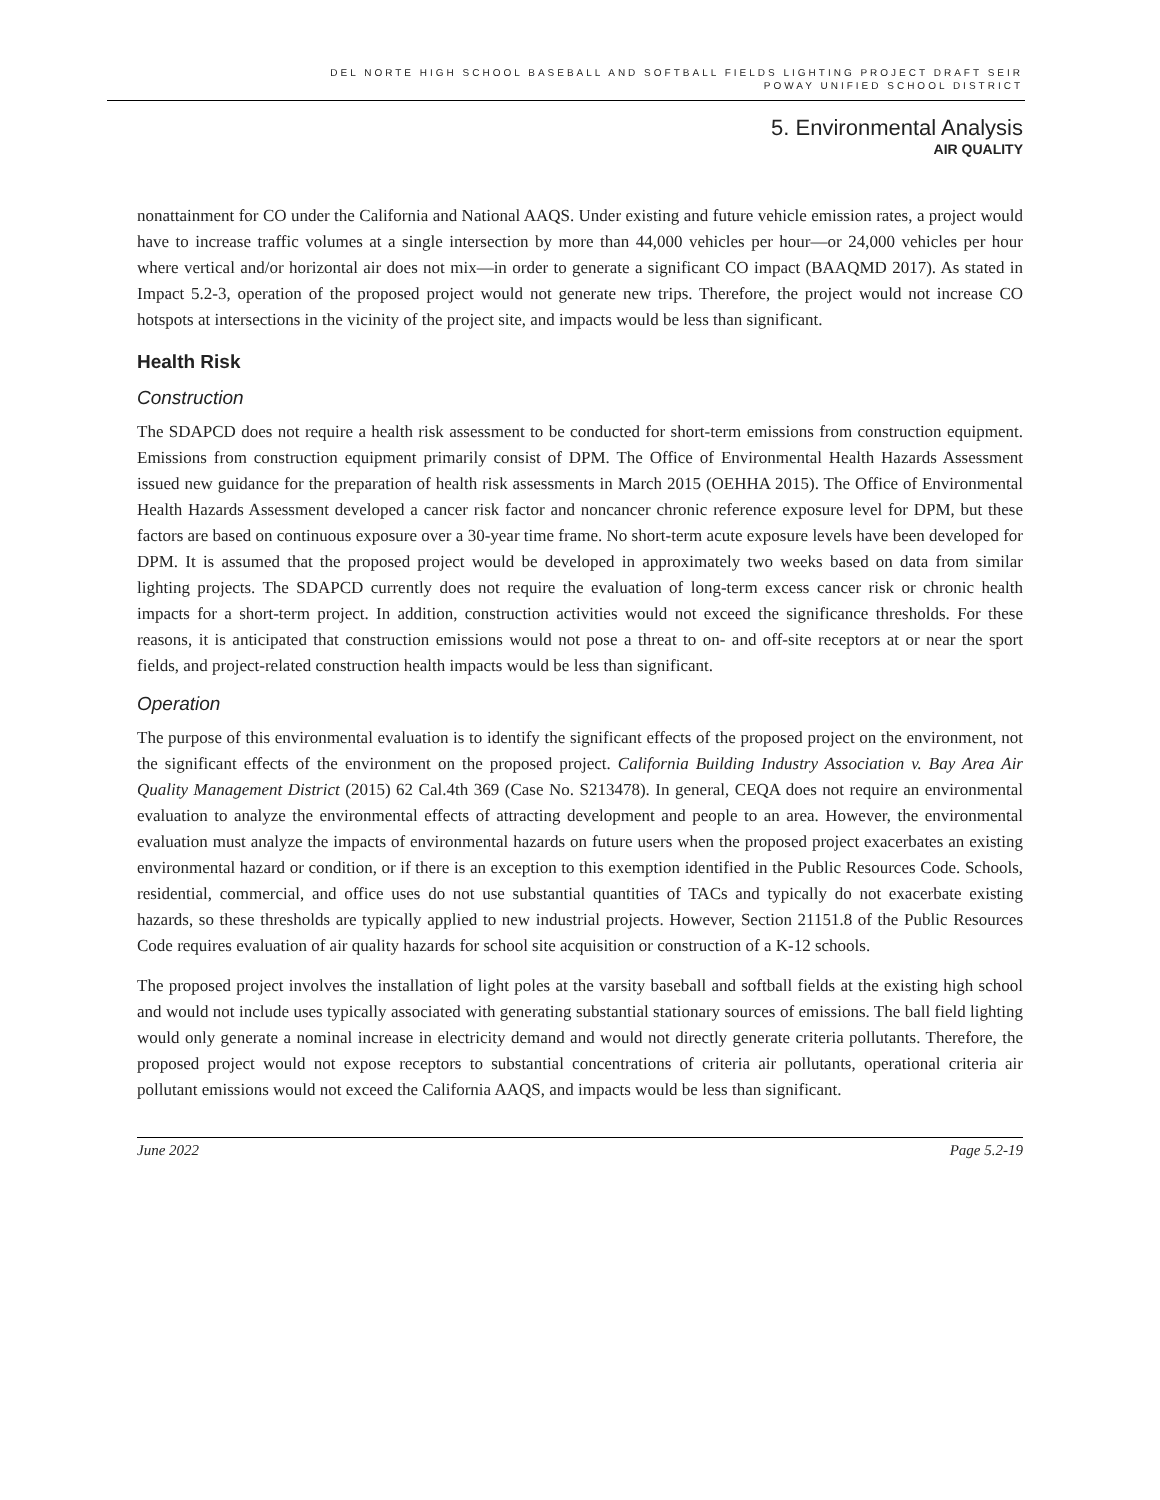DEL NORTE HIGH SCHOOL BASEBALL AND SOFTBALL FIELDS LIGHTING PROJECT DRAFT SEIR
POWAY UNIFIED SCHOOL DISTRICT
5. Environmental Analysis
AIR QUALITY
nonattainment for CO under the California and National AAQS. Under existing and future vehicle emission rates, a project would have to increase traffic volumes at a single intersection by more than 44,000 vehicles per hour—or 24,000 vehicles per hour where vertical and/or horizontal air does not mix—in order to generate a significant CO impact (BAAQMD 2017). As stated in Impact 5.2-3, operation of the proposed project would not generate new trips. Therefore, the project would not increase CO hotspots at intersections in the vicinity of the project site, and impacts would be less than significant.
Health Risk
Construction
The SDAPCD does not require a health risk assessment to be conducted for short-term emissions from construction equipment. Emissions from construction equipment primarily consist of DPM. The Office of Environmental Health Hazards Assessment issued new guidance for the preparation of health risk assessments in March 2015 (OEHHA 2015). The Office of Environmental Health Hazards Assessment developed a cancer risk factor and noncancer chronic reference exposure level for DPM, but these factors are based on continuous exposure over a 30-year time frame. No short-term acute exposure levels have been developed for DPM. It is assumed that the proposed project would be developed in approximately two weeks based on data from similar lighting projects. The SDAPCD currently does not require the evaluation of long-term excess cancer risk or chronic health impacts for a short-term project. In addition, construction activities would not exceed the significance thresholds. For these reasons, it is anticipated that construction emissions would not pose a threat to on- and off-site receptors at or near the sport fields, and project-related construction health impacts would be less than significant.
Operation
The purpose of this environmental evaluation is to identify the significant effects of the proposed project on the environment, not the significant effects of the environment on the proposed project. California Building Industry Association v. Bay Area Air Quality Management District (2015) 62 Cal.4th 369 (Case No. S213478). In general, CEQA does not require an environmental evaluation to analyze the environmental effects of attracting development and people to an area. However, the environmental evaluation must analyze the impacts of environmental hazards on future users when the proposed project exacerbates an existing environmental hazard or condition, or if there is an exception to this exemption identified in the Public Resources Code. Schools, residential, commercial, and office uses do not use substantial quantities of TACs and typically do not exacerbate existing hazards, so these thresholds are typically applied to new industrial projects. However, Section 21151.8 of the Public Resources Code requires evaluation of air quality hazards for school site acquisition or construction of a K-12 schools.
The proposed project involves the installation of light poles at the varsity baseball and softball fields at the existing high school and would not include uses typically associated with generating substantial stationary sources of emissions. The ball field lighting would only generate a nominal increase in electricity demand and would not directly generate criteria pollutants. Therefore, the proposed project would not expose receptors to substantial concentrations of criteria air pollutants, operational criteria air pollutant emissions would not exceed the California AAQS, and impacts would be less than significant.
June 2022 Page 5.2-19